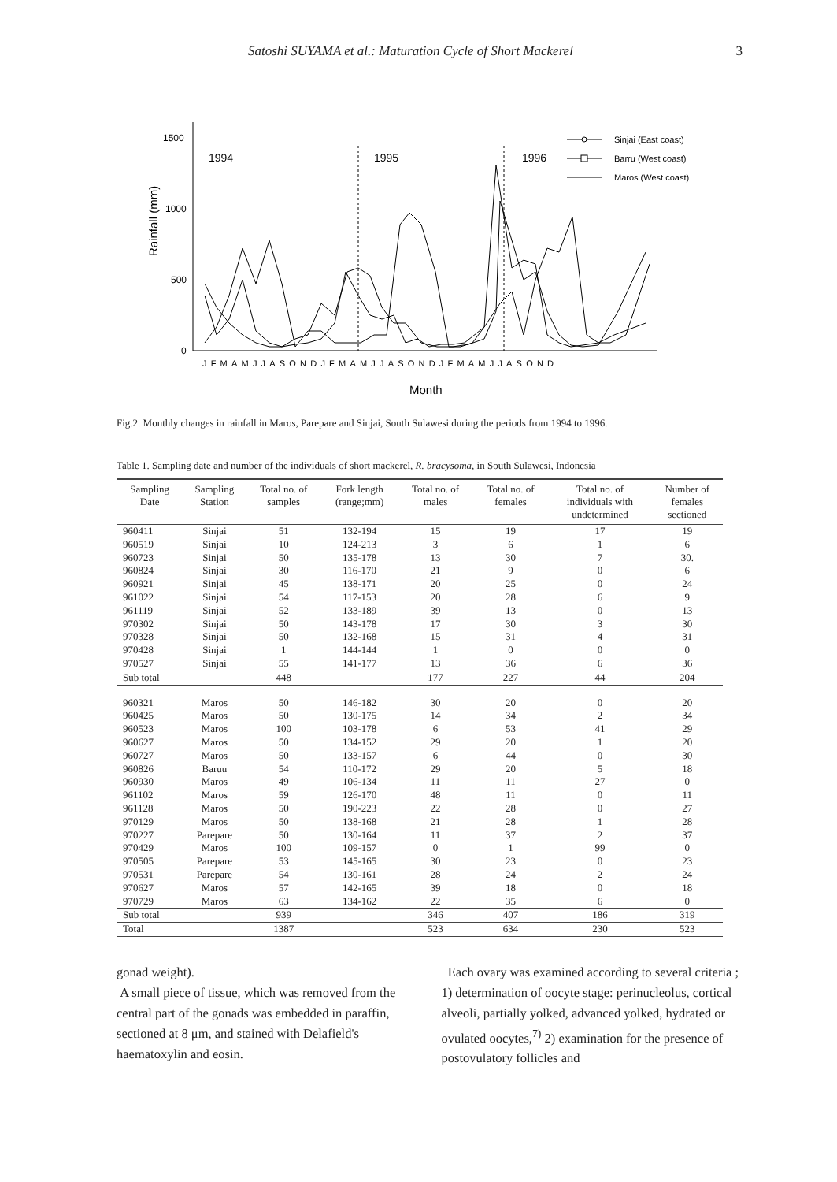Satoshi SUYAMA et al.: Maturation Cycle of Short Mackerel 3
1500
1000
500
0
Rainfall (mm)
1994
1995
1996
Sinjai (East coast)
Barru (West coast)
Maros (West coast)
JFMAMJJASONDJFMAMJJASONDJFMAMJJASOND
Month
Fig.2. Monthly changes in rainfall in Maros, Parepare and Sinjai, South Sulawesi during the periods from 1994 to 1996.
Table 1. Sampling date and number of the individuals of short mackerel, R. bracysoma, in South Sulawesi, Indonesia
| Sampling Date | Sampling Station | Total no. of samples | Fork length (range;mm) | Total no. of males | Total no. of females | Total no. of individuals with undetermined | Number of females sectioned |
| --- | --- | --- | --- | --- | --- | --- | --- |
| 960411 | Sinjai | 51 | 132-194 | 15 | 19 | 17 | 19 |
| 960519 | Sinjai | 10 | 124-213 | 3 | 6 | 1 | 6 |
| 960723 | Sinjai | 50 | 135-178 | 13 | 30 | 7 | 30. |
| 960824 | Sinjai | 30 | 116-170 | 21 | 9 | 0 | 6 |
| 960921 | Sinjai | 45 | 138-171 | 20 | 25 | 0 | 24 |
| 961022 | Sinjai | 54 | 117-153 | 20 | 28 | 6 | 9 |
| 961119 | Sinjai | 52 | 133-189 | 39 | 13 | 0 | 13 |
| 970302 | Sinjai | 50 | 143-178 | 17 | 30 | 3 | 30 |
| 970328 | Sinjai | 50 | 132-168 | 15 | 31 | 4 | 31 |
| 970428 | Sinjai | 1 | 144-144 | 1 | 0 | 0 | 0 |
| 970527 | Sinjai | 55 | 141-177 | 13 | 36 | 6 | 36 |
| Sub total | | 448 | | 177 | 227 | 44 | 204 |
| 960321 | Maros | 50 | 146-182 | 30 | 20 | 0 | 20 |
| 960425 | Maros | 50 | 130-175 | 14 | 34 | 2 | 34 |
| 960523 | Maros | 100 | 103-178 | 6 | 53 | 41 | 29 |
| 960627 | Maros | 50 | 134-152 | 29 | 20 | 1 | 20 |
| 960727 | Maros | 50 | 133-157 | 6 | 44 | 0 | 30 |
| 960826 | Baruu | 54 | 110-172 | 29 | 20 | 5 | 18 |
| 960930 | Maros | 49 | 106-134 | 11 | 11 | 27 | 0 |
| 961102 | Maros | 59 | 126-170 | 48 | 11 | 0 | 11 |
| 961128 | Maros | 50 | 190-223 | 22 | 28 | 0 | 27 |
| 970129 | Maros | 50 | 138-168 | 21 | 28 | 1 | 28 |
| 970227 | Parepare | 50 | 130-164 | 11 | 37 | 2 | 37 |
| 970429 | Maros | 100 | 109-157 | 0 | 1 | 99 | 0 |
| 970505 | Parepare | 53 | 145-165 | 30 | 23 | 0 | 23 |
| 970531 | Parepare | 54 | 130-161 | 28 | 24 | 2 | 24 |
| 970627 | Maros | 57 | 142-165 | 39 | 18 | 0 | 18 |
| 970729 | Maros | 63 | 134-162 | 22 | 35 | 6 | 0 |
| Sub total | | 939 | | 346 | 407 | 186 | 319 |
| Total | | 1387 | | 523 | 634 | 230 | 523 |
gonad weight).
A small piece of tissue, which was removed from the central part of the gonads was embedded in paraffin, sectioned at 8 μm, and stained with Delafield's haematoxylin and eosin.
Each ovary was examined according to several criteria ; 1) determination of oocyte stage: perinucleolus, cortical alveoli, partially yolked, advanced yolked, hydrated or ovulated oocytes,<sup>7)</sup> 2) examination for the presence of postovulatory follicles and